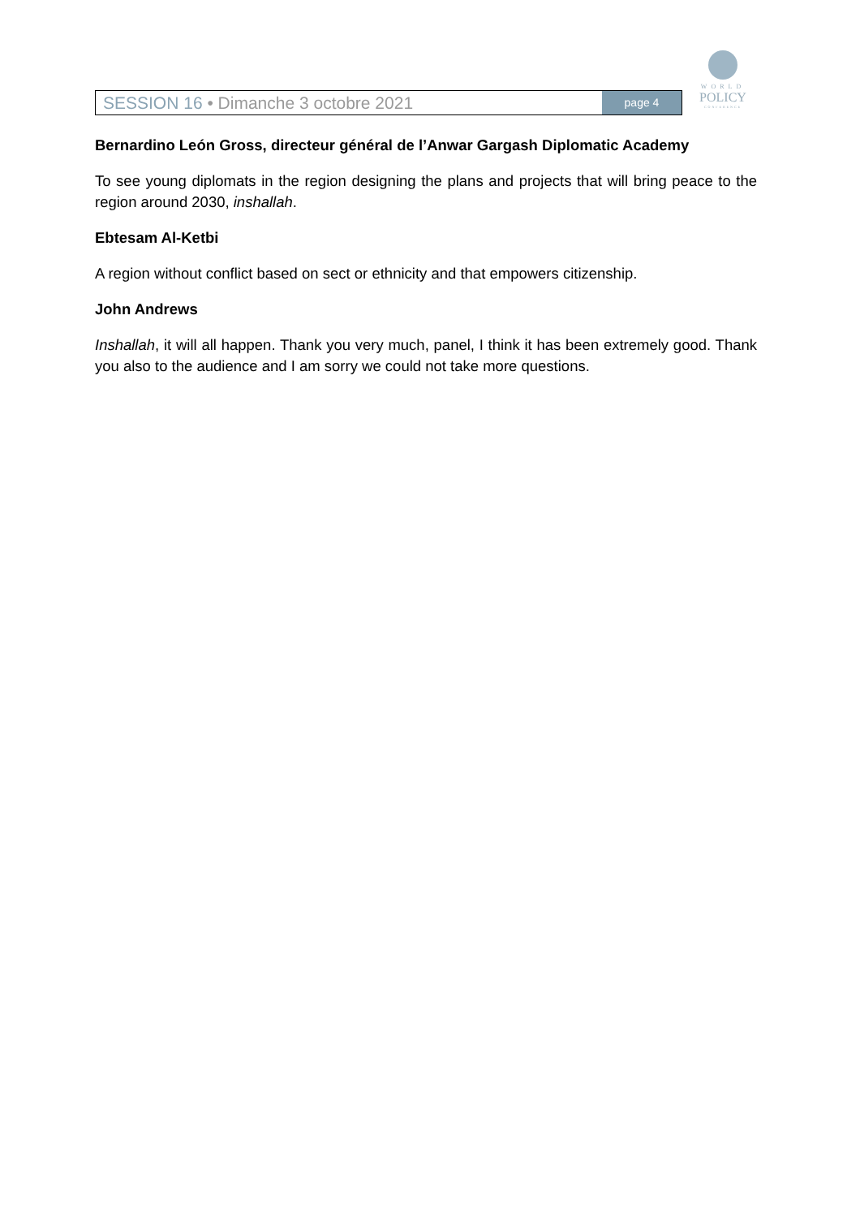SESSION 16 • Dimanche 3 octobre 2021
page 4
WORLD
POLICY
CONFERENCE
Bernardino León Gross, directeur général de l’Anwar Gargash Diplomatic Academy
To see young diplomats in the region designing the plans and projects that will bring peace to the region around 2030, inshallah.
Ebtesam Al-Ketbi
A region without conflict based on sect or ethnicity and that empowers citizenship.
John Andrews
Inshallah, it will all happen. Thank you very much, panel, I think it has been extremely good. Thank you also to the audience and I am sorry we could not take more questions.